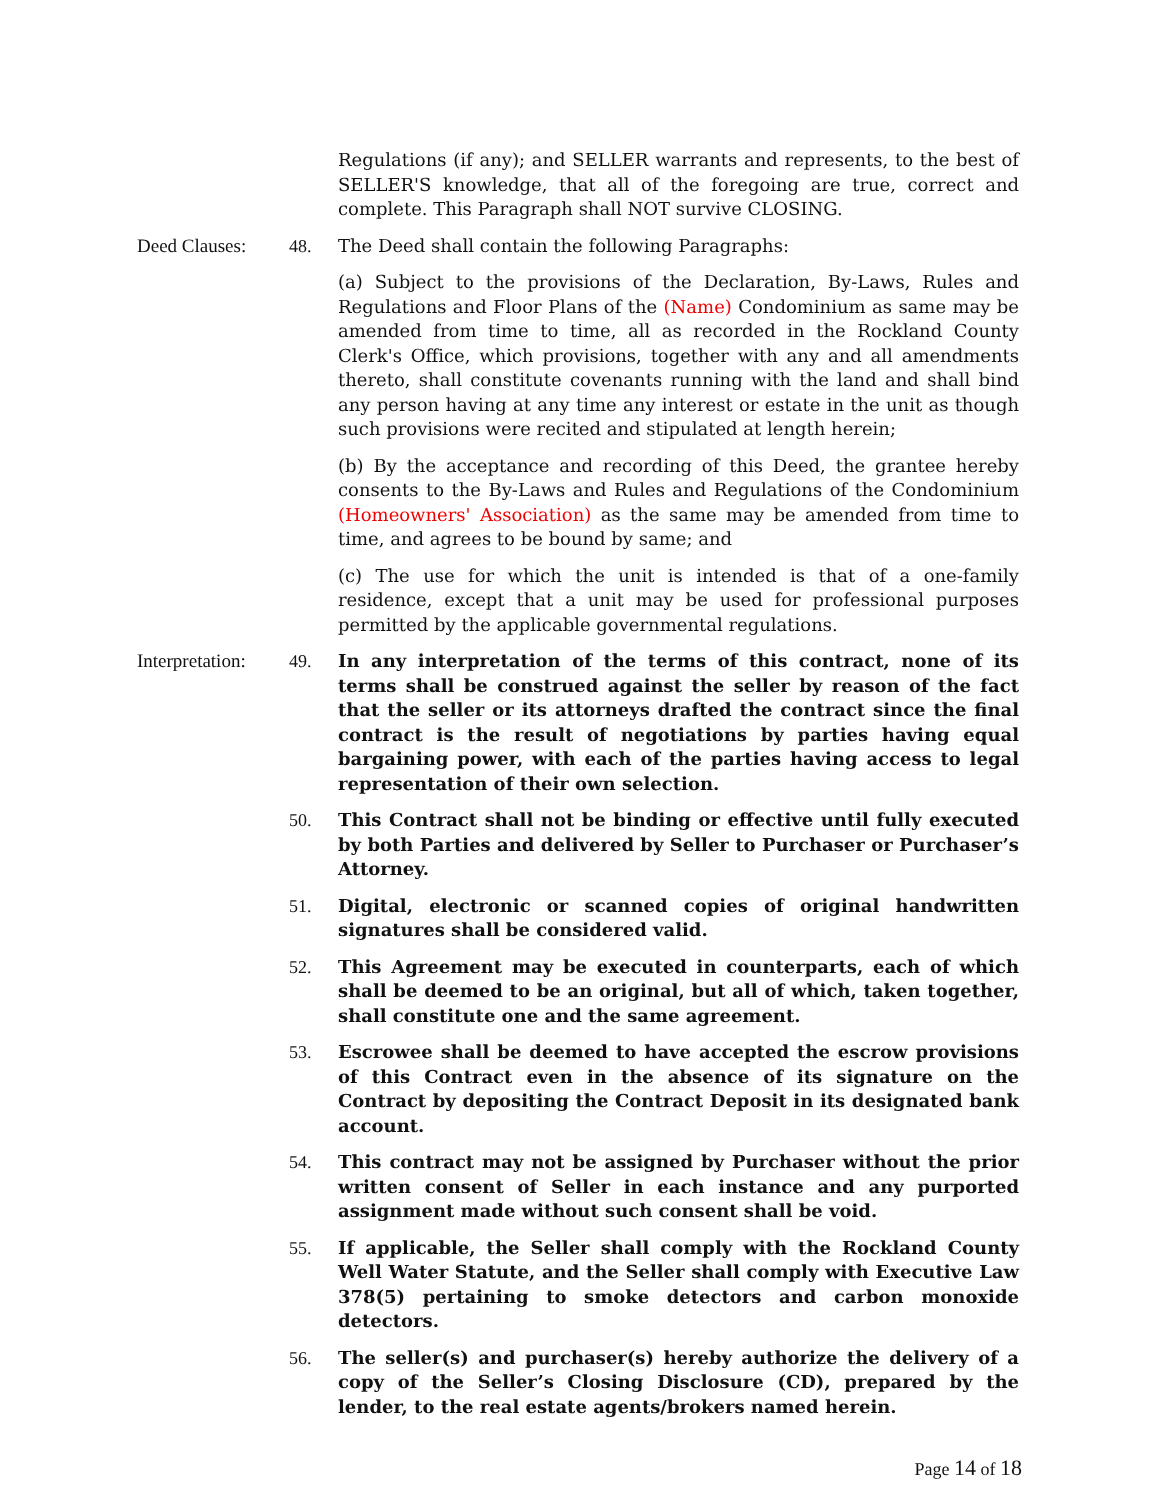Regulations (if any); and SELLER warrants and represents, to the best of SELLER'S knowledge, that all of the foregoing are true, correct and complete. This Paragraph shall NOT survive CLOSING.
Deed Clauses: 48. The Deed shall contain the following Paragraphs:
(a) Subject to the provisions of the Declaration, By-Laws, Rules and Regulations and Floor Plans of the (Name) Condominium as same may be amended from time to time, all as recorded in the Rockland County Clerk's Office, which provisions, together with any and all amendments thereto, shall constitute covenants running with the land and shall bind any person having at any time any interest or estate in the unit as though such provisions were recited and stipulated at length herein;
(b) By the acceptance and recording of this Deed, the grantee hereby consents to the By-Laws and Rules and Regulations of the Condominium (Homeowners' Association) as the same may be amended from time to time, and agrees to be bound by same; and
(c) The use for which the unit is intended is that of a one-family residence, except that a unit may be used for professional purposes permitted by the applicable governmental regulations.
Interpretation:
49. In any interpretation of the terms of this contract, none of its terms shall be construed against the seller by reason of the fact that the seller or its attorneys drafted the contract since the final contract is the result of negotiations by parties having equal bargaining power, with each of the parties having access to legal representation of their own selection.
50. This Contract shall not be binding or effective until fully executed by both Parties and delivered by Seller to Purchaser or Purchaser’s Attorney.
51. Digital, electronic or scanned copies of original handwritten signatures shall be considered valid.
52. This Agreement may be executed in counterparts, each of which shall be deemed to be an original, but all of which, taken together, shall constitute one and the same agreement.
53. Escrowee shall be deemed to have accepted the escrow provisions of this Contract even in the absence of its signature on the Contract by depositing the Contract Deposit in its designated bank account.
54. This contract may not be assigned by Purchaser without the prior written consent of Seller in each instance and any purported assignment made without such consent shall be void.
55. If applicable, the Seller shall comply with the Rockland County Well Water Statute, and the Seller shall comply with Executive Law 378(5) pertaining to smoke detectors and carbon monoxide detectors.
56. The seller(s) and purchaser(s) hereby authorize the delivery of a copy of the Seller’s Closing Disclosure (CD), prepared by the lender, to the real estate agents/brokers named herein.
Page 14 of 18